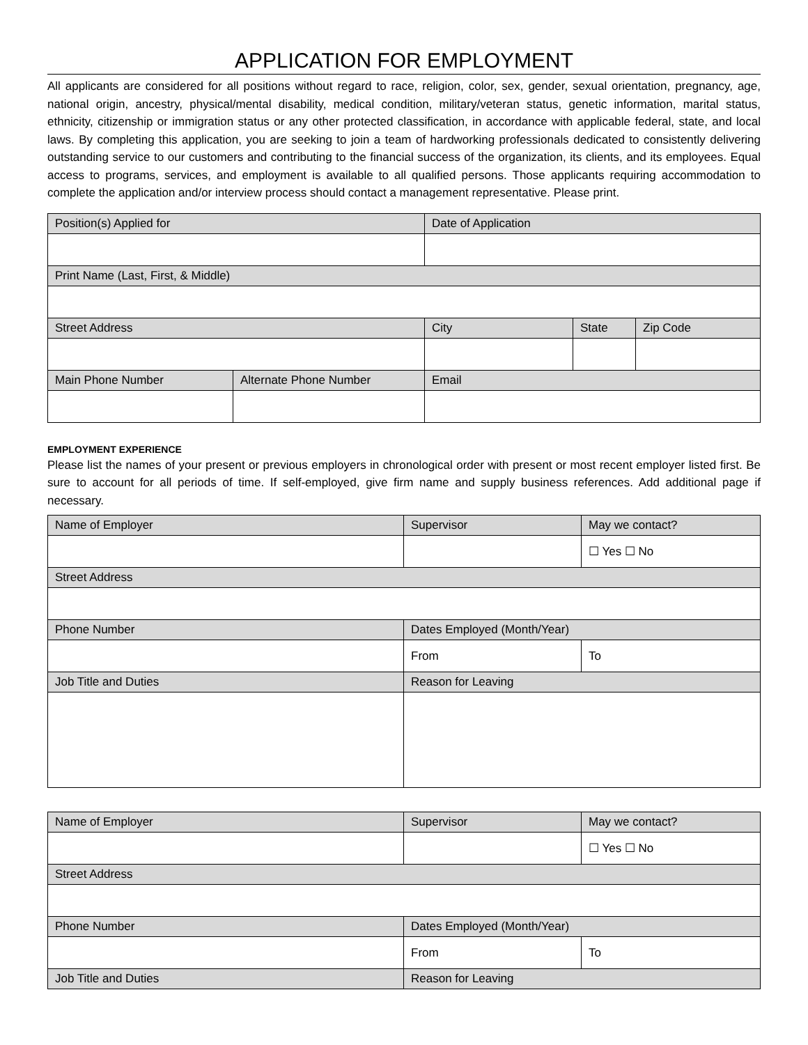APPLICATION FOR EMPLOYMENT
All applicants are considered for all positions without regard to race, religion, color, sex, gender, sexual orientation, pregnancy, age, national origin, ancestry, physical/mental disability, medical condition, military/veteran status, genetic information, marital status, ethnicity, citizenship or immigration status or any other protected classification, in accordance with applicable federal, state, and local laws. By completing this application, you are seeking to join a team of hardworking professionals dedicated to consistently delivering outstanding service to our customers and contributing to the financial success of the organization, its clients, and its employees. Equal access to programs, services, and employment is available to all qualified persons. Those applicants requiring accommodation to complete the application and/or interview process should contact a management representative. Please print.
| Position(s) Applied for | | Date of Application | | |
| Print Name (Last, First, & Middle) | | | | |
| Street Address | | City | State | Zip Code |
| Main Phone Number | Alternate Phone Number | Email | | |
EMPLOYMENT EXPERIENCE
Please list the names of your present or previous employers in chronological order with present or most recent employer listed first. Be sure to account for all periods of time. If self-employed, give firm name and supply business references. Add additional page if necessary.
| Name of Employer | Supervisor | May we contact? |
| | | ☐ Yes ☐ No |
| Street Address | | |
| Phone Number | Dates Employed (Month/Year) | |
| | From | To |
| Job Title and Duties | Reason for Leaving | |
| Name of Employer | Supervisor | May we contact? |
| | | ☐ Yes ☐ No |
| Street Address | | |
| Phone Number | Dates Employed (Month/Year) | |
| | From | To |
| Job Title and Duties | Reason for Leaving | |